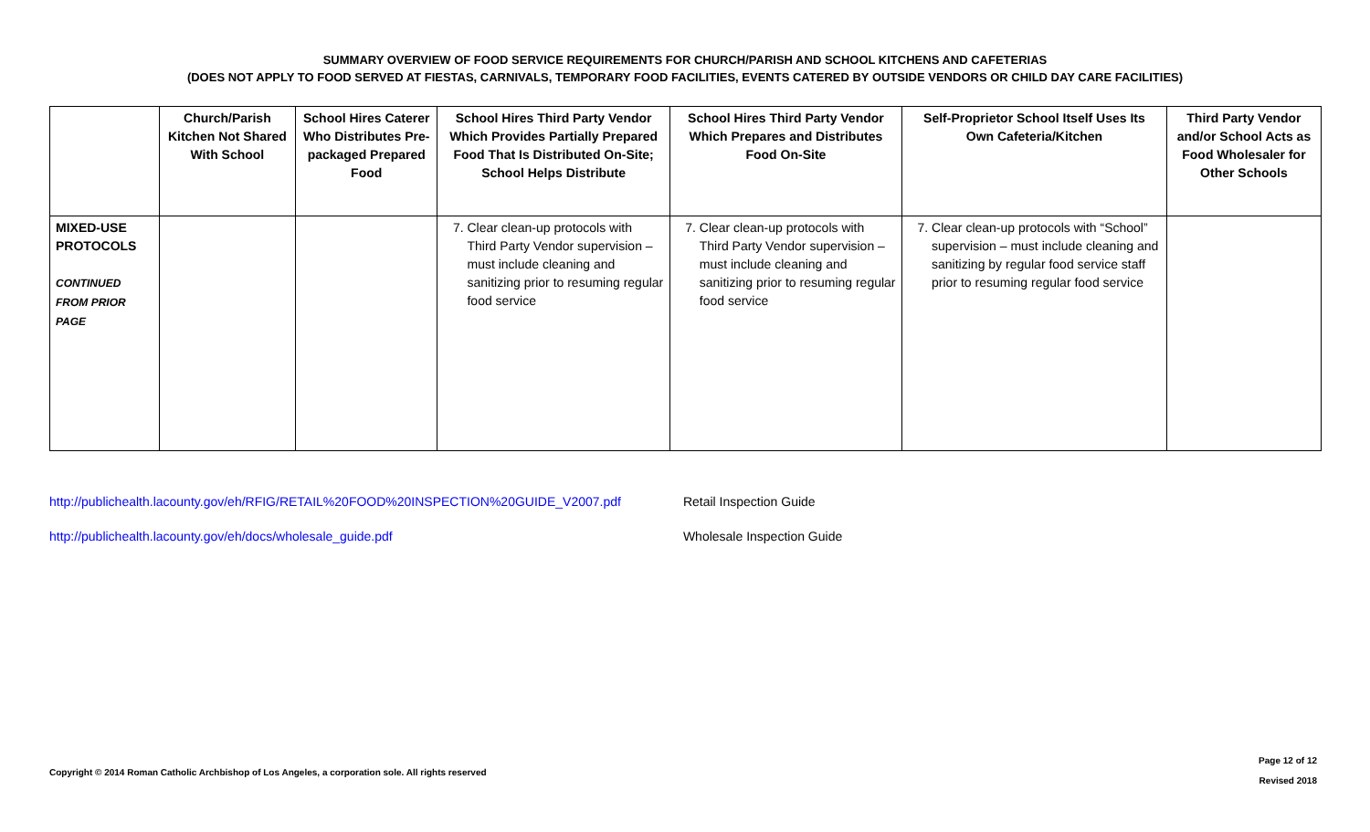SUMMARY OVERVIEW OF FOOD SERVICE REQUIREMENTS FOR CHURCH/PARISH AND SCHOOL KITCHENS AND CAFETERIAS
(DOES NOT APPLY TO FOOD SERVED AT FIESTAS, CARNIVALS, TEMPORARY FOOD FACILITIES, EVENTS CATERED BY OUTSIDE VENDORS OR CHILD DAY CARE FACILITIES)
| | Church/Parish Kitchen Not Shared With School | School Hires Caterer Who Distributes Pre-packaged Prepared Food | School Hires Third Party Vendor Which Provides Partially Prepared Food That Is Distributed On-Site; School Helps Distribute | School Hires Third Party Vendor Which Prepares and Distributes Food On-Site | Self-Proprietor School Itself Uses Its Own Cafeteria/Kitchen | Third Party Vendor and/or School Acts as Food Wholesaler for Other Schools |
| --- | --- | --- | --- | --- | --- | --- |
| MIXED-USE PROTOCOLS CONTINUED FROM PRIOR PAGE | | | 7. Clear clean-up protocols with Third Party Vendor supervision – must include cleaning and sanitizing prior to resuming regular food service | 7. Clear clean-up protocols with Third Party Vendor supervision – must include cleaning and sanitizing prior to resuming regular food service | 7. Clear clean-up protocols with “School” supervision – must include cleaning and sanitizing by regular food service staff prior to resuming regular food service | |
http://publichealth.lacounty.gov/eh/RFIG/RETAIL%20FOOD%20INSPECTION%20GUIDE_V2007.pdf Retail Inspection Guide
http://publichealth.lacounty.gov/eh/docs/wholesale_guide.pdf Wholesale Inspection Guide
Copyright © 2014 Roman Catholic Archbishop of Los Angeles, a corporation sole. All rights reserved
Page 12 of 12
Revised 2018